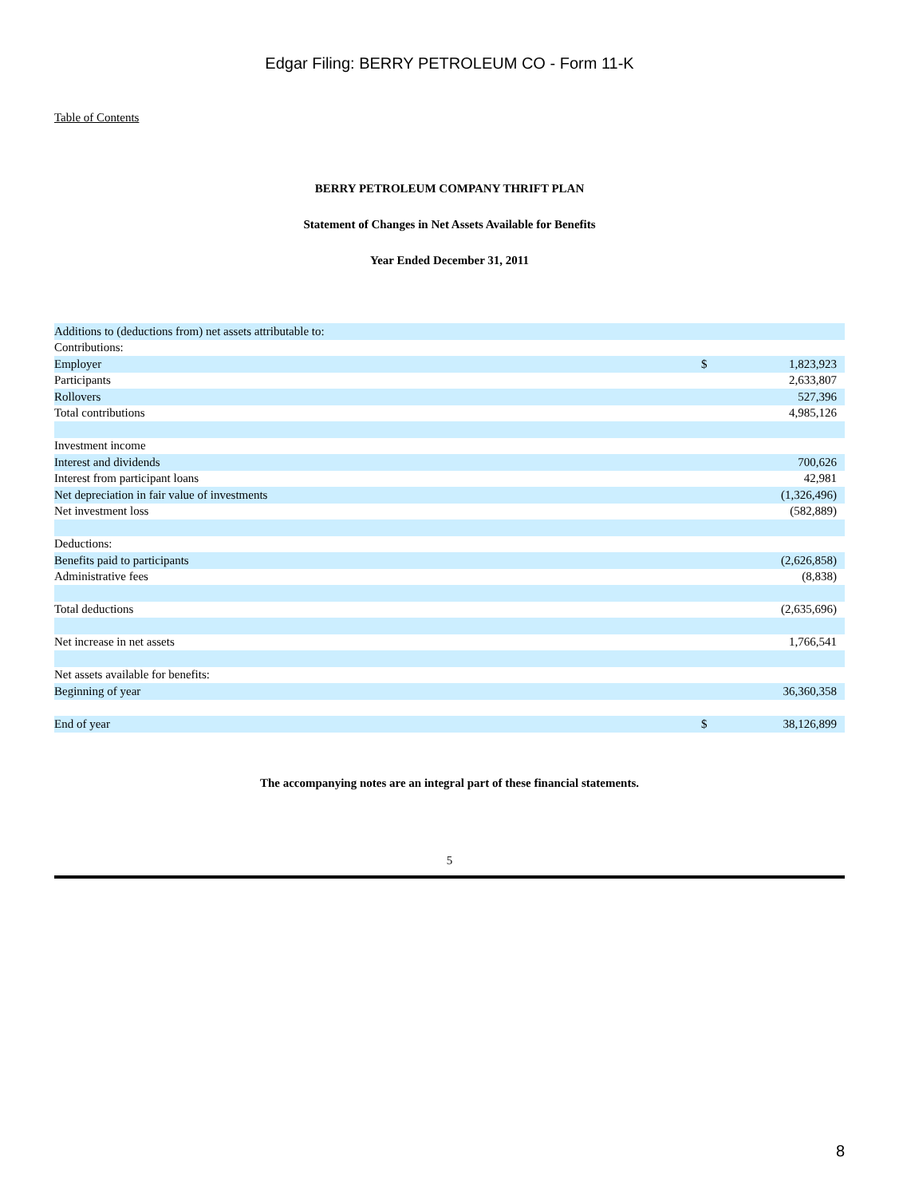Edgar Filing: BERRY PETROLEUM CO - Form 11-K
Table of Contents
BERRY PETROLEUM COMPANY THRIFT PLAN
Statement of Changes in Net Assets Available for Benefits
Year Ended December 31, 2011
| Additions to (deductions from) net assets attributable to: | | | |
| Contributions: | | | |
| Employer | $ | 1,823,923 | |
| Participants | | 2,633,807 | |
| Rollovers | | 527,396 | |
| Total contributions | | 4,985,126 | |
| Investment income | | | |
| Interest and dividends | | 700,626 | |
| Interest from participant loans | | 42,981 | |
| Net depreciation in fair value of investments | | (1,326,496) | |
| Net investment loss | | (582,889) | |
| Deductions: | | | |
| Benefits paid to participants | | (2,626,858) | |
| Administrative fees | | (8,838) | |
| Total deductions | | (2,635,696) | |
| Net increase in net assets | | 1,766,541 | |
| Net assets available for benefits: | | | |
| Beginning of year | | 36,360,358 | |
| End of year | $ | 38,126,899 | |
The accompanying notes are an integral part of these financial statements.
5
8